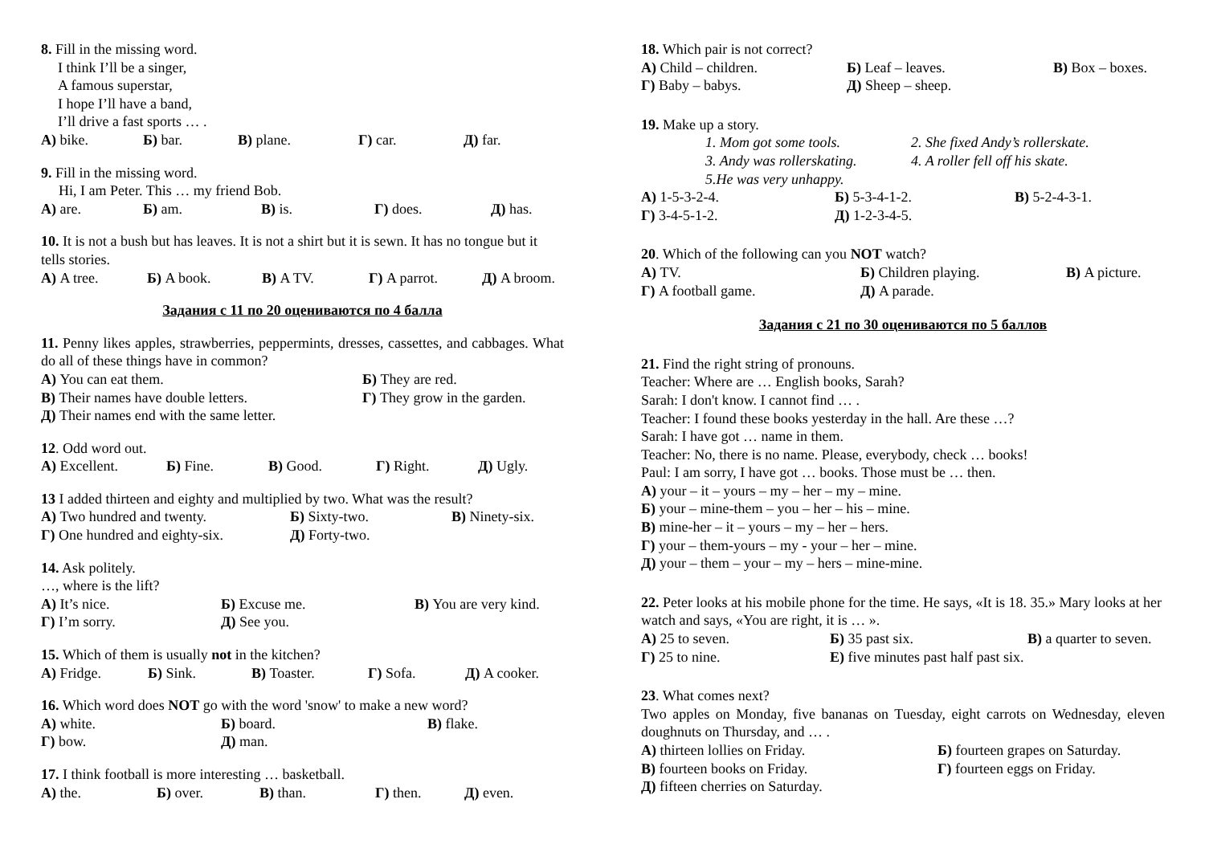8. Fill in the missing word.
I think I’ll be a singer,
A famous superstar,
I hope I’ll have a band,
I’ll drive a fast sports … .
А) bike. Б) bar. В) plane. Г) car. Д) far.
9. Fill in the missing word.
Hi, I am Peter. This … my friend Bob.
А) are. Б) am. В) is. Г) does. Д) has.
10. It is not a bush but has leaves. It is not a shirt but it is sewn. It has no tongue but it tells stories.
А) A tree. Б) A book. В) A TV. Г) A parrot. Д) A broom.
Задания с 11 по 20 оцениваются по 4 балла
11. Penny likes apples, strawberries, peppermints, dresses, cassettes, and cabbages. What do all of these things have in common?
А) You can eat them. Б) They are red.
В) Their names have double letters. Г) They grow in the garden.
Д) Their names end with the same letter.
12. Odd word out.
А) Excellent. Б) Fine. В) Good. Г) Right. Д) Ugly.
13 I added thirteen and eighty and multiplied by two. What was the result?
А) Two hundred and twenty. Б) Sixty-two. В) Ninety-six.
Г) One hundred and eighty-six. Д) Forty-two.
14. Ask politely.
…, where is the lift?
А) It’s nice. Б) Excuse me. В) You are very kind.
Г) I’m sorry. Д) See you.
15. Which of them is usually not in the kitchen?
А) Fridge. Б) Sink. В) Toaster. Г) Sofa. Д) A cooker.
16. Which word does NOT go with the word 'snow' to make a new word?
А) white. Б) board. В) flake.
Г) bow. Д) man.
17. I think football is more interesting … basketball.
А) the. Б) over. В) than. Г) then. Д) even.
18. Which pair is not correct?
А) Child – children. Б) Leaf – leaves. В) Box – boxes.
Г) Baby – babys. Д) Sheep – sheep.
19. Make up a story.
1. Mom got some tools. 2. She fixed Andy’s rollerskate.
3. Andy was rollerskating. 4. A roller fell off his skate.
5.He was very unhappy.
А) 1-5-3-2-4. Б) 5-3-4-1-2. В) 5-2-4-3-1.
Г) 3-4-5-1-2. Д) 1-2-3-4-5.
20. Which of the following can you NOT watch?
А) TV. Б) Children playing. В) A picture.
Г) A football game. Д) A parade.
Задания с 21 по 30 оцениваются по 5 баллов
21. Find the right string of pronouns.
Teacher: Where are … English books, Sarah?
Sarah: I don't know. I cannot find … .
Teacher: I found these books yesterday in the hall. Are these …?
Sarah: I have got … name in them.
Teacher: No, there is no name. Please, everybody, check … books!
Paul: I am sorry, I have got … books. Those must be … then.
А) your – it – yours – my – her – my – mine.
Б) your – mine-them – you – her – his – mine.
В) mine-her – it – yours – my – her – hers.
Г) your – them-yours – my - your – her – mine.
Д) your – them – your – my – hers – mine-mine.
22. Peter looks at his mobile phone for the time. He says, «It is 18. 35.» Mary looks at her watch and says, «You are right, it is … ».
А) 25 to seven. Б) 35 past six. В) a quarter to seven.
Г) 25 to nine. Е) five minutes past half past six.
23. What comes next?
Two apples on Monday, five bananas on Tuesday, eight carrots on Wednesday, eleven doughnuts on Thursday, and … .
А) thirteen lollies on Friday. Б) fourteen grapes on Saturday.
В) fourteen books on Friday. Г) fourteen eggs on Friday.
Д) fifteen cherries on Saturday.